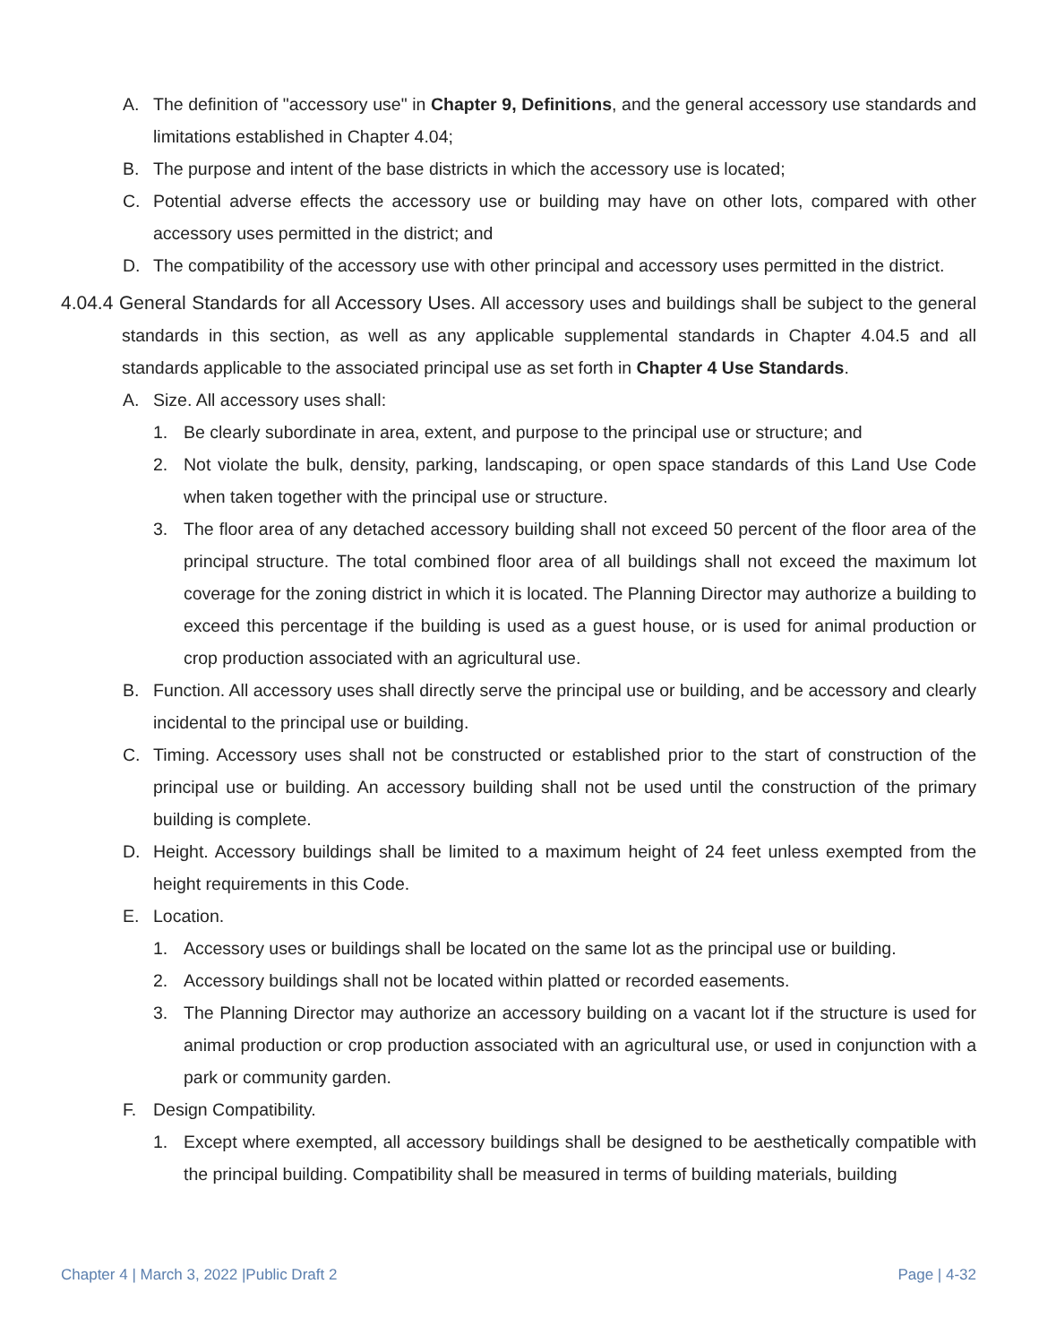A. The definition of "accessory use" in Chapter 9, Definitions, and the general accessory use standards and limitations established in Chapter 4.04;
B. The purpose and intent of the base districts in which the accessory use is located;
C. Potential adverse effects the accessory use or building may have on other lots, compared with other accessory uses permitted in the district; and
D. The compatibility of the accessory use with other principal and accessory uses permitted in the district.
4.04.4 General Standards for all Accessory Uses. All accessory uses and buildings shall be subject to the general standards in this section, as well as any applicable supplemental standards in Chapter 4.04.5 and all standards applicable to the associated principal use as set forth in Chapter 4 Use Standards.
A. Size. All accessory uses shall:
1. Be clearly subordinate in area, extent, and purpose to the principal use or structure; and
2. Not violate the bulk, density, parking, landscaping, or open space standards of this Land Use Code when taken together with the principal use or structure.
3. The floor area of any detached accessory building shall not exceed 50 percent of the floor area of the principal structure. The total combined floor area of all buildings shall not exceed the maximum lot coverage for the zoning district in which it is located. The Planning Director may authorize a building to exceed this percentage if the building is used as a guest house, or is used for animal production or crop production associated with an agricultural use.
B. Function. All accessory uses shall directly serve the principal use or building, and be accessory and clearly incidental to the principal use or building.
C. Timing. Accessory uses shall not be constructed or established prior to the start of construction of the principal use or building. An accessory building shall not be used until the construction of the primary building is complete.
D. Height. Accessory buildings shall be limited to a maximum height of 24 feet unless exempted from the height requirements in this Code.
E. Location.
1. Accessory uses or buildings shall be located on the same lot as the principal use or building.
2. Accessory buildings shall not be located within platted or recorded easements.
3. The Planning Director may authorize an accessory building on a vacant lot if the structure is used for animal production or crop production associated with an agricultural use, or used in conjunction with a park or community garden.
F. Design Compatibility.
1. Except where exempted, all accessory buildings shall be designed to be aesthetically compatible with the principal building. Compatibility shall be measured in terms of building materials, building
Chapter 4 | March 3, 2022 |Public Draft 2 Page | 4-32